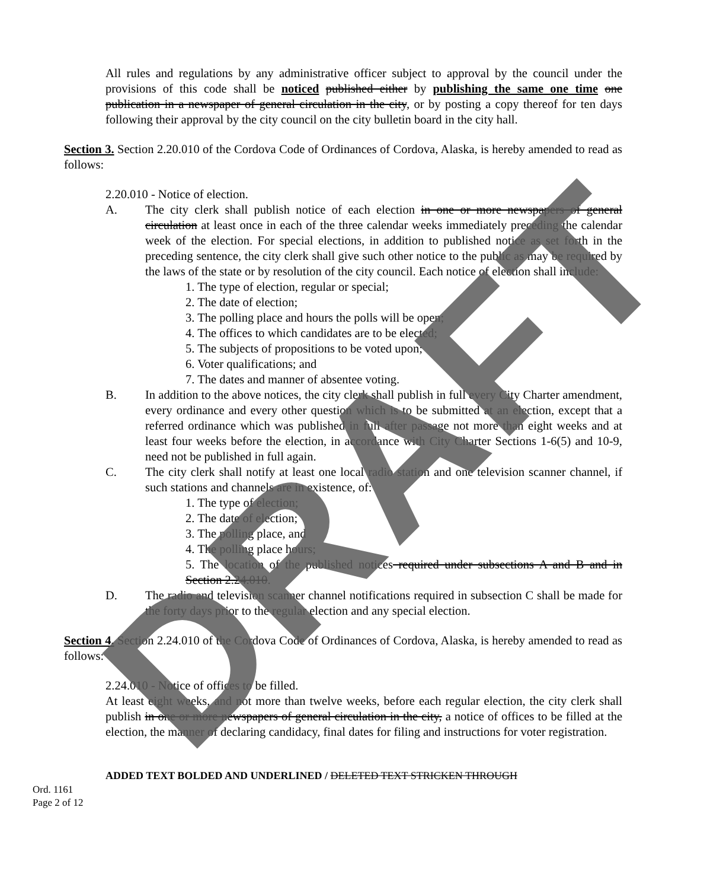All rules and regulations by any administrative officer subject to approval by the council under the provisions of this code shall be noticed published either by publishing the same one time one publication in a newspaper of general circulation in the city, or by posting a copy thereof for ten days following their approval by the city council on the city bulletin board in the city hall.
Section 3. Section 2.20.010 of the Cordova Code of Ordinances of Cordova, Alaska, is hereby amended to read as follows:
2.20.010 - Notice of election.
A. The city clerk shall publish notice of each election in one or more newspapers of general circulation at least once in each of the three calendar weeks immediately preceding the calendar week of the election. For special elections, in addition to published notice as set forth in the preceding sentence, the city clerk shall give such other notice to the public as may be required by the laws of the state or by resolution of the city council. Each notice of election shall include:
1. The type of election, regular or special;
2. The date of election;
3. The polling place and hours the polls will be open;
4. The offices to which candidates are to be elected;
5. The subjects of propositions to be voted upon;
6. Voter qualifications; and
7. The dates and manner of absentee voting.
B. In addition to the above notices, the city clerk shall publish in full every City Charter amendment, every ordinance and every other question which is to be submitted at an election, except that a referred ordinance which was published in full after passage not more than eight weeks and at least four weeks before the election, in accordance with City Charter Sections 1-6(5) and 10-9, need not be published in full again.
C. The city clerk shall notify at least one local radio station and one television scanner channel, if such stations and channels are in existence, of:
1. The type of election;
2. The date of election;
3. The polling place, and
4. The polling place hours;
5. The location of the published notices required under subsections A and B and in Section 2.24.010.
D. The radio and television scanner channel notifications required in subsection C shall be made for the forty days prior to the regular election and any special election.
Section 4. Section 2.24.010 of the Cordova Code of Ordinances of Cordova, Alaska, is hereby amended to read as follows:
2.24.010 - Notice of offices to be filled.
At least eight weeks, and not more than twelve weeks, before each regular election, the city clerk shall publish in one or more newspapers of general circulation in the city, a notice of offices to be filled at the election, the manner of declaring candidacy, final dates for filing and instructions for voter registration.
ADDED TEXT BOLDED AND UNDERLINED / DELETED TEXT STRICKEN THROUGH
Ord. 1161
Page 2 of 12
DRAFT